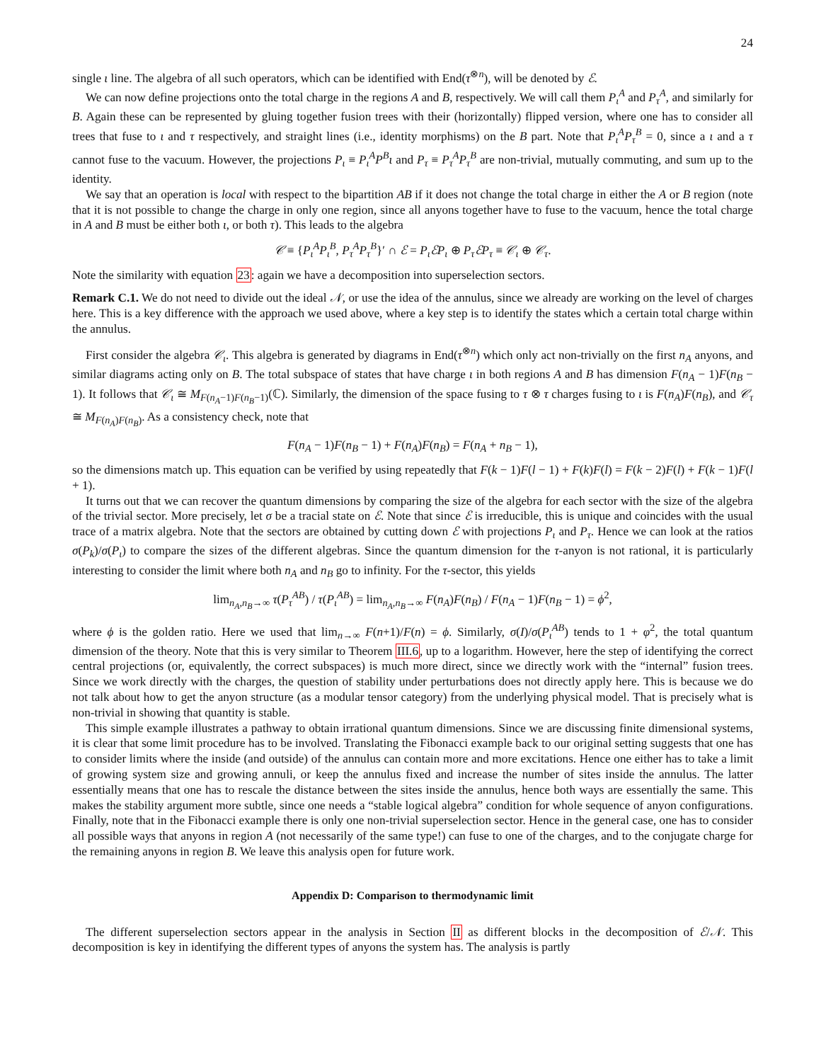24
single ι line. The algebra of all such operators, which can be identified with End(τ<sup>⊗n</sup>), will be denoted by ℰ.
We can now define projections onto the total charge in the regions A and B, respectively. We will call them P<sub>ι</sub><sup>A</sup> and P<sub>τ</sub><sup>A</sup>, and similarly for B. Again these can be represented by gluing together fusion trees with their (horizontally) flipped version, where one has to consider all trees that fuse to ι and τ respectively, and straight lines (i.e., identity morphisms) on the B part. Note that P<sub>ι</sub><sup>A</sup>P<sub>τ</sub><sup>B</sup> = 0, since a ι and a τ cannot fuse to the vacuum. However, the projections P<sub>ι</sub> ≡ P<sub>ι</sub><sup>A</sup>P<sup>B</sup>ι and P<sub>τ</sub> ≡ P<sub>τ</sub><sup>A</sup>P<sub>τ</sub><sup>B</sup> are non-trivial, mutually commuting, and sum up to the identity.
We say that an operation is local with respect to the bipartition AB if it does not change the total charge in either the A or B region (note that it is not possible to change the charge in only one region, since all anyons together have to fuse to the vacuum, hence the total charge in A and B must be either both ι, or both τ). This leads to the algebra
𝒞 ≡ {P<sub>ι</sub><sup>A</sup>P<sub>ι</sub><sup>B</sup>, P<sub>τ</sub><sup>A</sup>P<sub>τ</sub><sup>B</sup>}′ ∩ ℰ = P<sub>ι</sub>ℰP<sub>ι</sub> ⊕ P<sub>τ</sub>ℰP<sub>τ</sub> ≡ 𝒞<sub>ι</sub> ⊕ 𝒞<sub>τ</sub>.
Note the similarity with equation 23: again we have a decomposition into superselection sectors.
Remark C.1. We do not need to divide out the ideal 𝒩, or use the idea of the annulus, since we already are working on the level of charges here. This is a key difference with the approach we used above, where a key step is to identify the states which a certain total charge within the annulus.
First consider the algebra 𝒞<sub>ι</sub>. This algebra is generated by diagrams in End(τ<sup>⊗n</sup>) which only act non-trivially on the first n<sub>A</sub> anyons, and similar diagrams acting only on B. The total subspace of states that have charge ι in both regions A and B has dimension F(n<sub>A</sub> − 1)F(n<sub>B</sub> − 1). It follows that 𝒞<sub>ι</sub> ≅ M<sub>F(n<sub>A</sub>−1)F(n<sub>B</sub>−1)</sub>(ℂ). Similarly, the dimension of the space fusing to τ ⊗ τ charges fusing to ι is F(n<sub>A</sub>)F(n<sub>B</sub>), and 𝒞<sub>τ</sub> ≅ M<sub>F(n<sub>A</sub>)F(n<sub>B</sub>)</sub>. As a consistency check, note that
F(n<sub>A</sub> − 1)F(n<sub>B</sub> − 1) + F(n<sub>A</sub>)F(n<sub>B</sub>) = F(n<sub>A</sub> + n<sub>B</sub> − 1),
so the dimensions match up. This equation can be verified by using repeatedly that F(k − 1)F(l − 1) + F(k)F(l) = F(k − 2)F(l) + F(k − 1)F(l + 1).
It turns out that we can recover the quantum dimensions by comparing the size of the algebra for each sector with the size of the algebra of the trivial sector. More precisely, let σ be a tracial state on ℰ. Note that since ℰ is irreducible, this is unique and coincides with the usual trace of a matrix algebra. Note that the sectors are obtained by cutting down ℰ with projections P<sub>ι</sub> and P<sub>τ</sub>. Hence we can look at the ratios σ(P<sub>k</sub>)/σ(P<sub>ι</sub>) to compare the sizes of the different algebras. Since the quantum dimension for the τ-anyon is not rational, it is particularly interesting to consider the limit where both n<sub>A</sub> and n<sub>B</sub> go to infinity. For the τ-sector, this yields
lim<sub>n<sub>A</sub>,n<sub>B</sub>→∞</sub> τ(P<sub>τ</sub><sup>AB</sup>) / τ(P<sub>ι</sub><sup>AB</sup>) = lim<sub>n<sub>A</sub>,n<sub>B</sub>→∞</sub> F(n<sub>A</sub>)F(n<sub>B</sub>) / F(n<sub>A</sub> − 1)F(n<sub>B</sub> − 1) = ϕ<sup>2</sup>,
where ϕ is the golden ratio. Here we used that lim<sub>n→∞</sub> F(n+1)/F(n) = ϕ. Similarly, σ(I)/σ(P<sub>ι</sub><sup>AB</sup>) tends to 1 + φ<sup>2</sup>, the total quantum dimension of the theory. Note that this is very similar to Theorem III.6, up to a logarithm. However, here the step of identifying the correct central projections (or, equivalently, the correct subspaces) is much more direct, since we directly work with the “internal” fusion trees. Since we work directly with the charges, the question of stability under perturbations does not directly apply here. This is because we do not talk about how to get the anyon structure (as a modular tensor category) from the underlying physical model. That is precisely what is non-trivial in showing that quantity is stable.
This simple example illustrates a pathway to obtain irrational quantum dimensions. Since we are discussing finite dimensional systems, it is clear that some limit procedure has to be involved. Translating the Fibonacci example back to our original setting suggests that one has to consider limits where the inside (and outside) of the annulus can contain more and more excitations. Hence one either has to take a limit of growing system size and growing annuli, or keep the annulus fixed and increase the number of sites inside the annulus. The latter essentially means that one has to rescale the distance between the sites inside the annulus, hence both ways are essentially the same. This makes the stability argument more subtle, since one needs a “stable logical algebra” condition for whole sequence of anyon configurations. Finally, note that in the Fibonacci example there is only one non-trivial superselection sector. Hence in the general case, one has to consider all possible ways that anyons in region A (not necessarily of the same type!) can fuse to one of the charges, and to the conjugate charge for the remaining anyons in region B. We leave this analysis open for future work.
Appendix D: Comparison to thermodynamic limit
The different superselection sectors appear in the analysis in Section II as different blocks in the decomposition of ℰ/𝒩. This decomposition is key in identifying the different types of anyons the system has. The analysis is partly